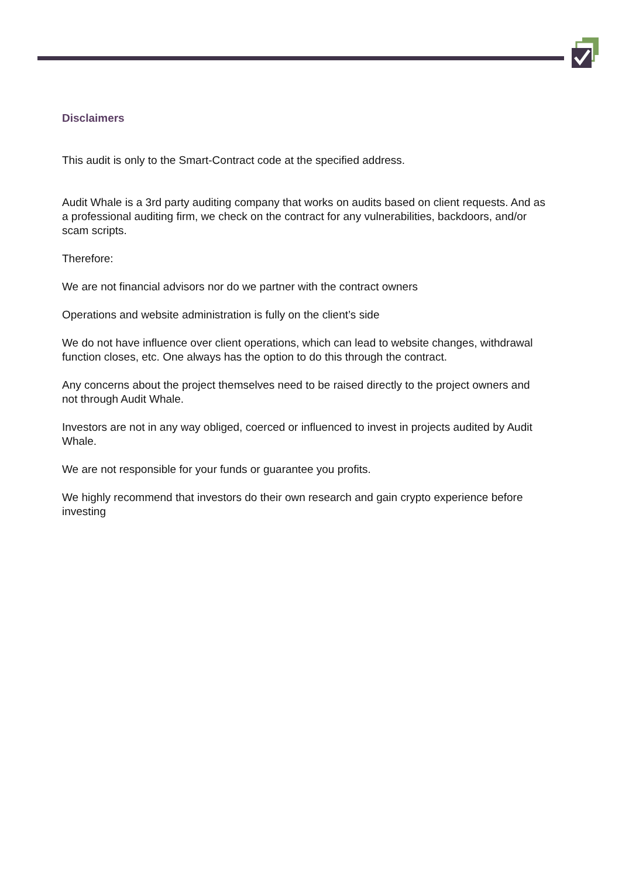Disclaimers
This audit is only to the Smart-Contract code at the specified address.
Audit Whale is a 3rd party auditing company that works on audits based on client requests. And as a professional auditing firm, we check on the contract for any vulnerabilities, backdoors, and/or scam scripts.
Therefore:
We are not financial advisors nor do we partner with the contract owners
Operations and website administration is fully on the client’s side
We do not have influence over client operations, which can lead to website changes, withdrawal function closes, etc. One always has the option to do this through the contract.
Any concerns about the project themselves need to be raised directly to the project owners and not through Audit Whale.
Investors are not in any way obliged, coerced or influenced to invest in projects audited by Audit Whale.
We are not responsible for your funds or guarantee you profits.
We highly recommend that investors do their own research and gain crypto experience before investing